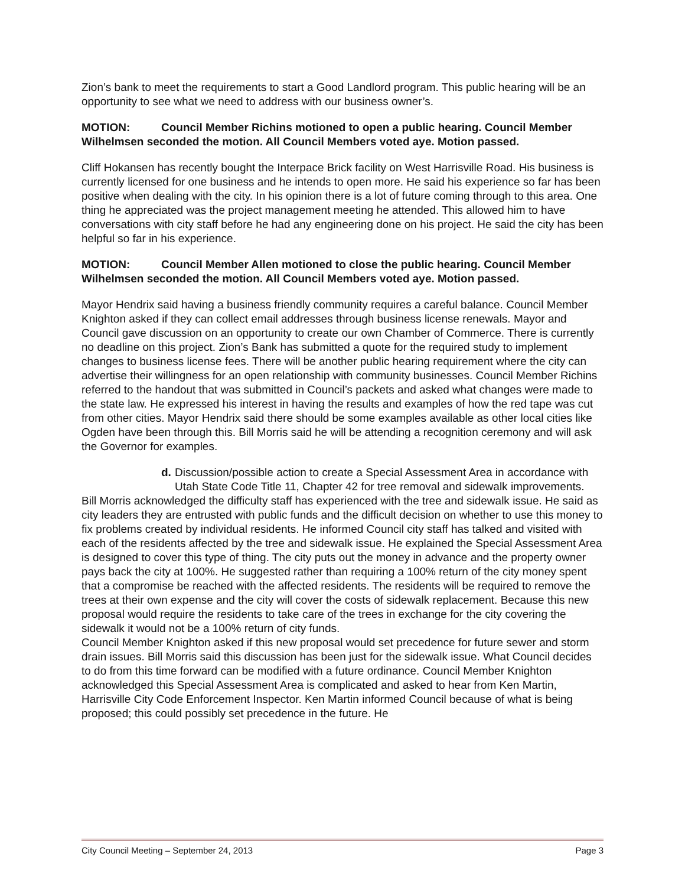Zion’s bank to meet the requirements to start a Good Landlord program. This public hearing will be an opportunity to see what we need to address with our business owner’s.
MOTION: Council Member Richins motioned to open a public hearing. Council Member Wilhelmsen seconded the motion. All Council Members voted aye. Motion passed.
Cliff Hokansen has recently bought the Interpace Brick facility on West Harrisville Road. His business is currently licensed for one business and he intends to open more. He said his experience so far has been positive when dealing with the city. In his opinion there is a lot of future coming through to this area. One thing he appreciated was the project management meeting he attended. This allowed him to have conversations with city staff before he had any engineering done on his project. He said the city has been helpful so far in his experience.
MOTION: Council Member Allen motioned to close the public hearing. Council Member Wilhelmsen seconded the motion. All Council Members voted aye. Motion passed.
Mayor Hendrix said having a business friendly community requires a careful balance. Council Member Knighton asked if they can collect email addresses through business license renewals. Mayor and Council gave discussion on an opportunity to create our own Chamber of Commerce. There is currently no deadline on this project. Zion’s Bank has submitted a quote for the required study to implement changes to business license fees. There will be another public hearing requirement where the city can advertise their willingness for an open relationship with community businesses. Council Member Richins referred to the handout that was submitted in Council’s packets and asked what changes were made to the state law. He expressed his interest in having the results and examples of how the red tape was cut from other cities. Mayor Hendrix said there should be some examples available as other local cities like Ogden have been through this. Bill Morris said he will be attending a recognition ceremony and will ask the Governor for examples.
d. Discussion/possible action to create a Special Assessment Area in accordance with Utah State Code Title 11, Chapter 42 for tree removal and sidewalk improvements.
Bill Morris acknowledged the difficulty staff has experienced with the tree and sidewalk issue. He said as city leaders they are entrusted with public funds and the difficult decision on whether to use this money to fix problems created by individual residents. He informed Council city staff has talked and visited with each of the residents affected by the tree and sidewalk issue. He explained the Special Assessment Area is designed to cover this type of thing. The city puts out the money in advance and the property owner pays back the city at 100%. He suggested rather than requiring a 100% return of the city money spent that a compromise be reached with the affected residents. The residents will be required to remove the trees at their own expense and the city will cover the costs of sidewalk replacement. Because this new proposal would require the residents to take care of the trees in exchange for the city covering the sidewalk it would not be a 100% return of city funds.
Council Member Knighton asked if this new proposal would set precedence for future sewer and storm drain issues. Bill Morris said this discussion has been just for the sidewalk issue. What Council decides to do from this time forward can be modified with a future ordinance. Council Member Knighton acknowledged this Special Assessment Area is complicated and asked to hear from Ken Martin, Harrisville City Code Enforcement Inspector. Ken Martin informed Council because of what is being proposed; this could possibly set precedence in the future. He
City Council Meeting – September 24, 2013 Page 3